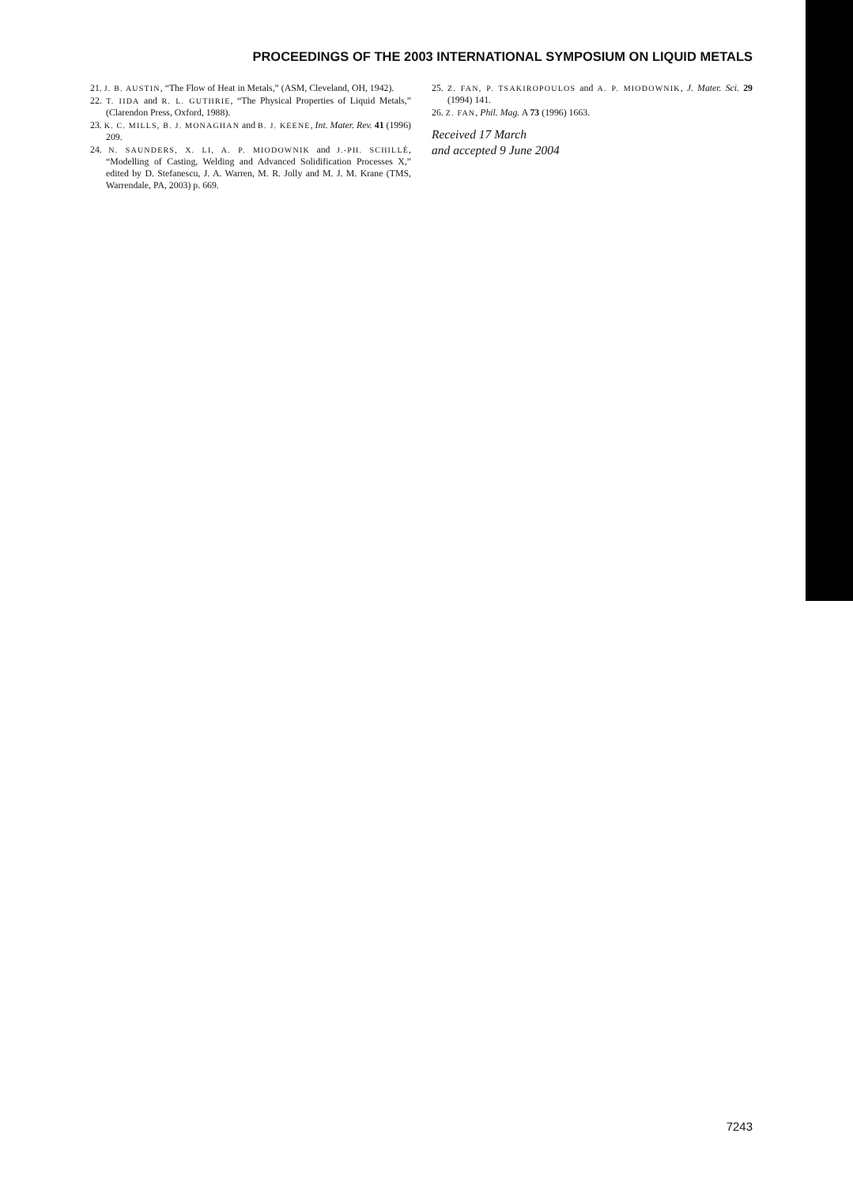PROCEEDINGS OF THE 2003 INTERNATIONAL SYMPOSIUM ON LIQUID METALS
21. J. B. AUSTIN, “The Flow of Heat in Metals,” (ASM, Cleveland, OH, 1942).
22. T. IIDA and R. L. GUTHRIE, “The Physical Properties of Liquid Metals,” (Clarendon Press, Oxford, 1988).
23. K. C. MILLS, B. J. MONAGHAN and B. J. KEENE, Int. Mater. Rev. 41 (1996) 209.
24. N. SAUNDERS, X. LI, A. P. MIODOWNIK and J.-PH. SCHILLÉ, “Modelling of Casting, Welding and Advanced Solidification Processes X,” edited by D. Stefanescu, J. A. Warren, M. R. Jolly and M. J. M. Krane (TMS, Warrendale, PA, 2003) p. 669.
25. Z. FAN, P. TSAKIROPOULOS and A. P. MIODOWNIK, J. Mater. Sci. 29 (1994) 141.
26. Z. FAN, Phil. Mag. A 73 (1996) 1663.
Received 17 March
and accepted 9 June 2004
7243